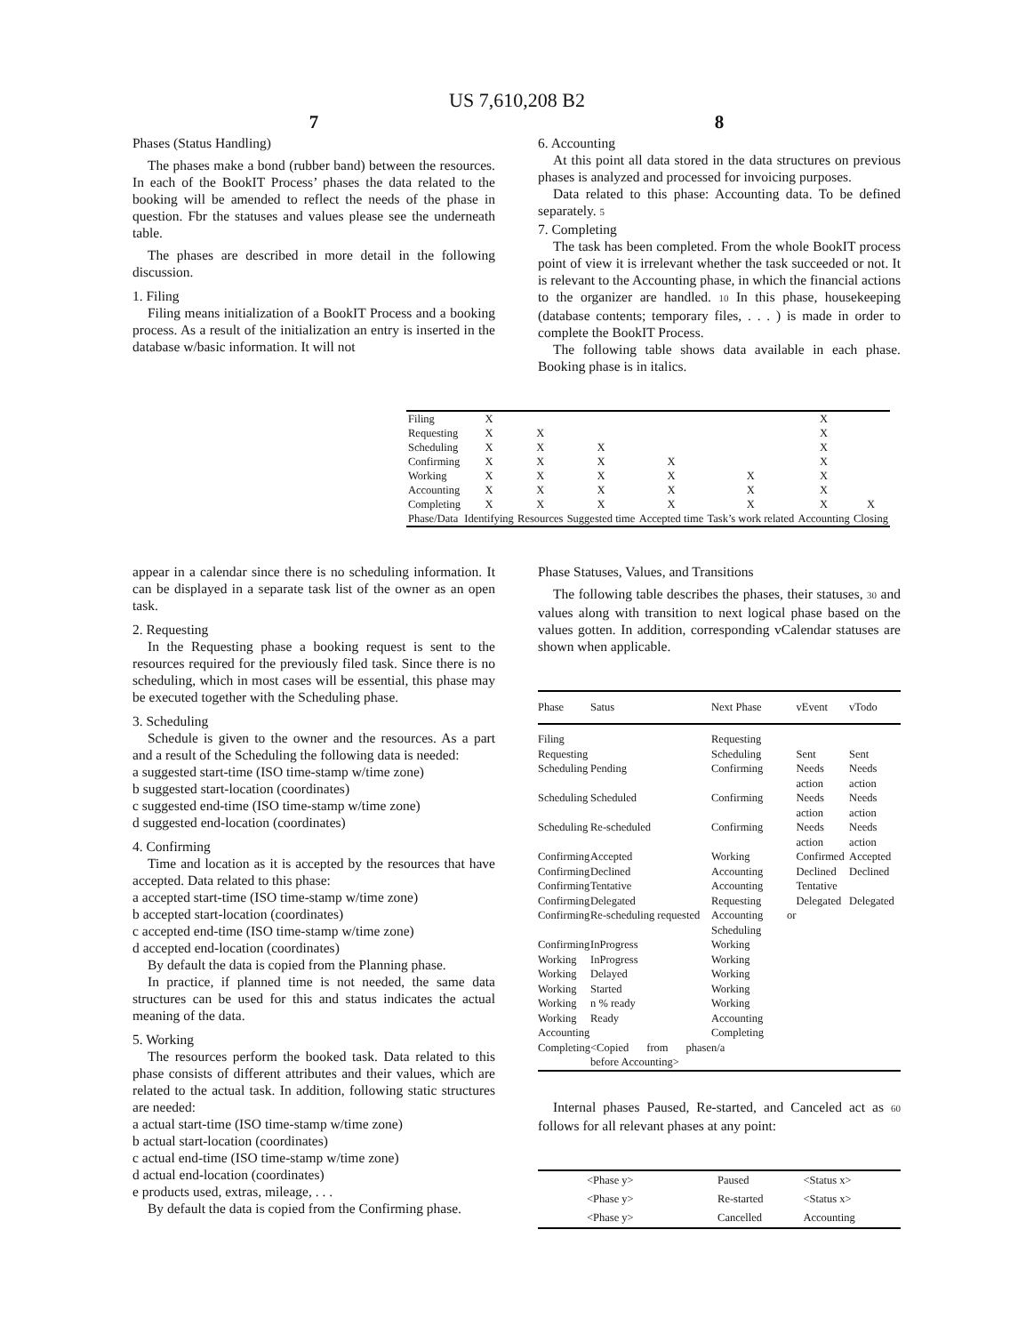US 7,610,208 B2
7
Phases (Status Handling)
The phases make a bond (rubber band) between the resources. In each of the BookIT Process’ phases the data related to the booking will be amended to reflect the needs of the phase in question. Fbr the statuses and values please see the underneath table.
The phases are described in more detail in the following discussion.
1. Filing
Filing means initialization of a BookIT Process and a booking process. As a result of the initialization an entry is inserted in the database w/basic information. It will not
8
6. Accounting
At this point all data stored in the data structures on previous phases is analyzed and processed for invoicing purposes.
Data related to this phase: Accounting data. To be defined separately. 5
7. Completing
The task has been completed. From the whole BookIT process point of view it is irrelevant whether the task succeeded or not. It is relevant to the Accounting phase, in which the financial actions to the organizer are handled. 10 In this phase, housekeeping (database contents; temporary files, . . . ) is made in order to complete the BookIT Process.
The following table shows data available in each phase. Booking phase is in italics.
| Filing | X | | | | | X | |
| Requesting | X | X | | | | X | |
| Scheduling | X | X | X | | | X | |
| Confirming | X | X | X | X | | X | |
| Working | X | X | X | X | X | X | |
| Accounting | X | X | X | X | X | X | |
| Completing | X | X | X | X | X | X | X |
| Phase/Data | Identifying | Resources | Suggested time | Accepted time | Task’s work related | Accounting | Closing |
appear in a calendar since there is no scheduling information. It can be displayed in a separate task list of the owner as an open task.
2. Requesting
In the Requesting phase a booking request is sent to the resources required for the previously filed task. Since there is no scheduling, which in most cases will be essential, this phase may be executed together with the Scheduling phase.
3. Scheduling
Schedule is given to the owner and the resources. As a part and a result of the Scheduling the following data is needed:
a suggested start-time (ISO time-stamp w/time zone)
b suggested start-location (coordinates)
c suggested end-time (ISO time-stamp w/time zone)
d suggested end-location (coordinates)
4. Confirming
Time and location as it is accepted by the resources that have accepted. Data related to this phase:
a accepted start-time (ISO time-stamp w/time zone)
b accepted start-location (coordinates)
c accepted end-time (ISO time-stamp w/time zone)
d accepted end-location (coordinates)
By default the data is copied from the Planning phase.
In practice, if planned time is not needed, the same data structures can be used for this and status indicates the actual meaning of the data.
5. Working
The resources perform the booked task. Data related to this phase consists of different attributes and their values, which are related to the actual task. In addition, following static structures are needed:
a actual start-time (ISO time-stamp w/time zone)
b actual start-location (coordinates)
c actual end-time (ISO time-stamp w/time zone)
d actual end-location (coordinates)
e products used, extras, mileage, . . .
By default the data is copied from the Confirming phase.
Phase Statuses, Values, and Transitions
The following table describes the phases, their statuses, 30 and values along with transition to next logical phase based on the values gotten. In addition, corresponding vCalendar statuses are shown when applicable.
| Phase | Satus | Next Phase | vEvent | vTodo |
| --- | --- | --- | --- | --- |
| Filing | | Requesting | | |
| Requesting | | Scheduling | Sent | Sent |
| Scheduling | Pending | Confirming | Needs action | Needs action |
| Scheduling | Scheduled | Confirming | Needs action | Needs action |
| Scheduling | Re-scheduled | Confirming | Needs action | Needs action |
| Confirming | Accepted | Working | Confirmed | Accepted |
| Confirming | Declined | Accounting | Declined | Declined |
| Confirming | Tentative | Accounting | Tentative | |
| Confirming | Delegated | Requesting | Delegated | Delegated |
| Confirming | Re-scheduling requested | Accounting or Scheduling | | |
| Confirming | InProgress | Working | | |
| Working | InProgress | Working | | |
| Working | Delayed | Working | | |
| Working | Started | Working | | |
| Working | n % ready | Working | | |
| Working | Ready | Accounting | | |
| Accounting | | Completing | | |
| Completing | <Copied from phase before Accounting> | n/a | | |
Internal phases Paused, Re-started, and Canceled act as 60 follows for all relevant phases at any point:
| <Phase y> | Paused | <Status x> |
| <Phase y> | Re-started | <Status x> |
| <Phase y> | Cancelled | Accounting |